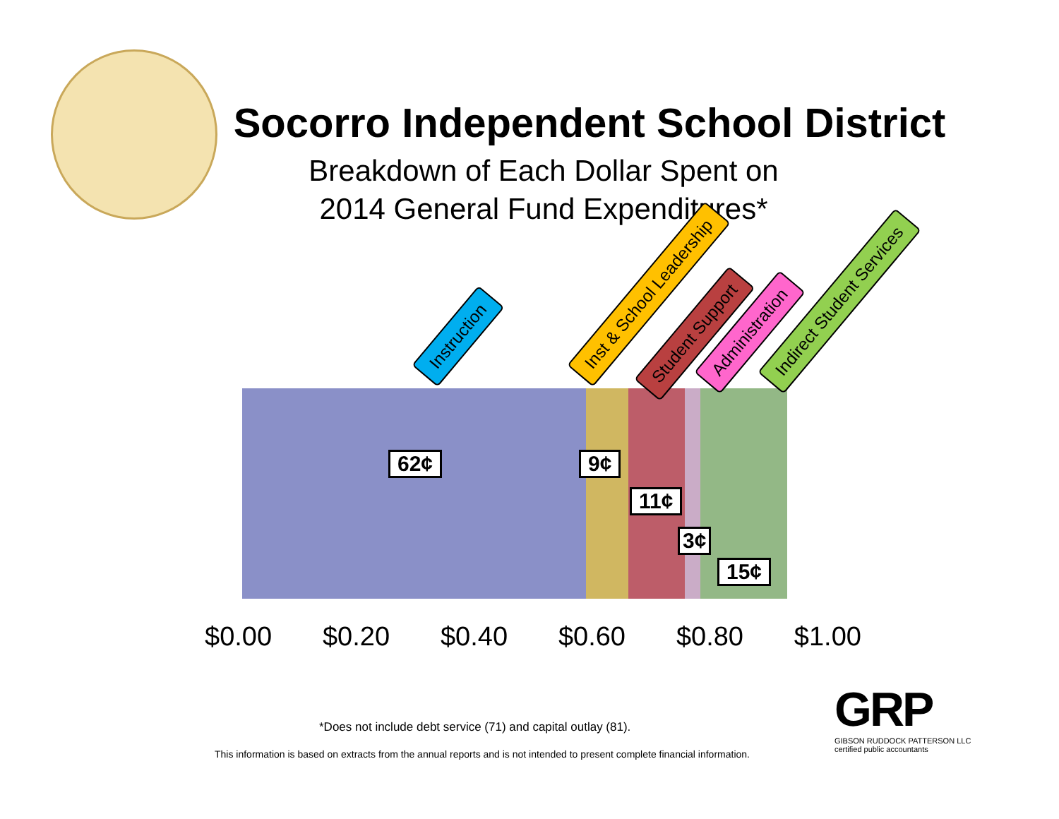Socorro Independent School District
Breakdown of Each Dollar Spent on
2014 General Fund Expenditures*
Instruction Inst & School Leadership
Student Support Administration Indirect Student Services
62¢ 9¢
11¢
3¢
15¢
$0.00 $0.20 $0.40 $0.60 $0.80 $1.00
*Does not include debt service (71) and capital outlay (81).
GRP
GIBSON RUDDOCK PATTERSON LLC
certified public accountants
This information is based on extracts from the annual reports and is not intended to present complete financial information.